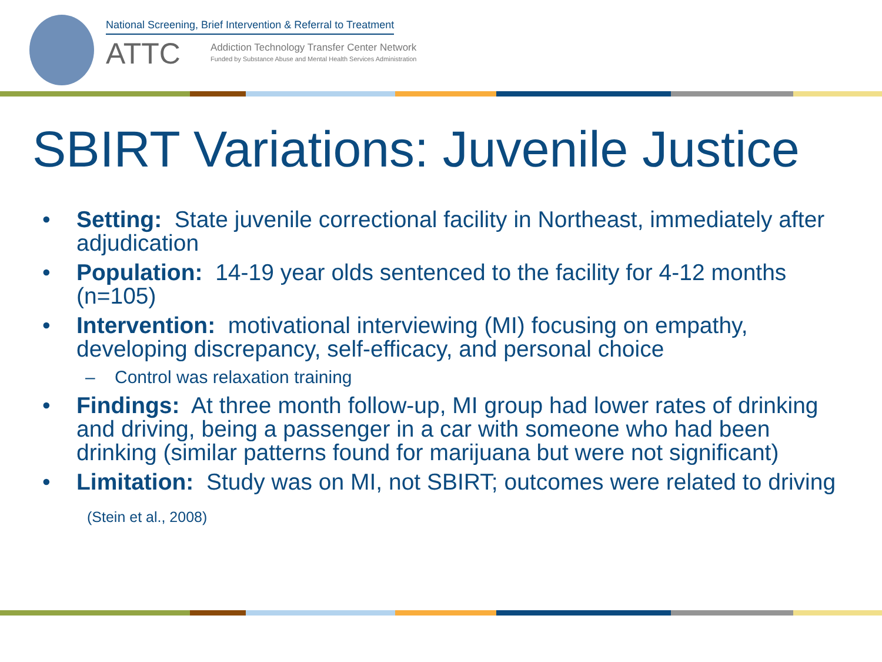National Screening, Brief Intervention & Referral to Treatment
ATTC
Addiction Technology Transfer Center Network
Funded by Substance Abuse and Mental Health Services Administration
SBIRT Variations: Juvenile Justice
• Setting: State juvenile correctional facility in Northeast, immediately after adjudication
• Population: 14-19 year olds sentenced to the facility for 4-12 months (n=105)
• Intervention: motivational interviewing (MI) focusing on empathy, developing discrepancy, self-efficacy, and personal choice
– Control was relaxation training
• Findings: At three month follow-up, MI group had lower rates of drinking and driving, being a passenger in a car with someone who had been drinking (similar patterns found for marijuana but were not significant)
• Limitation: Study was on MI, not SBIRT; outcomes were related to driving
(Stein et al., 2008)